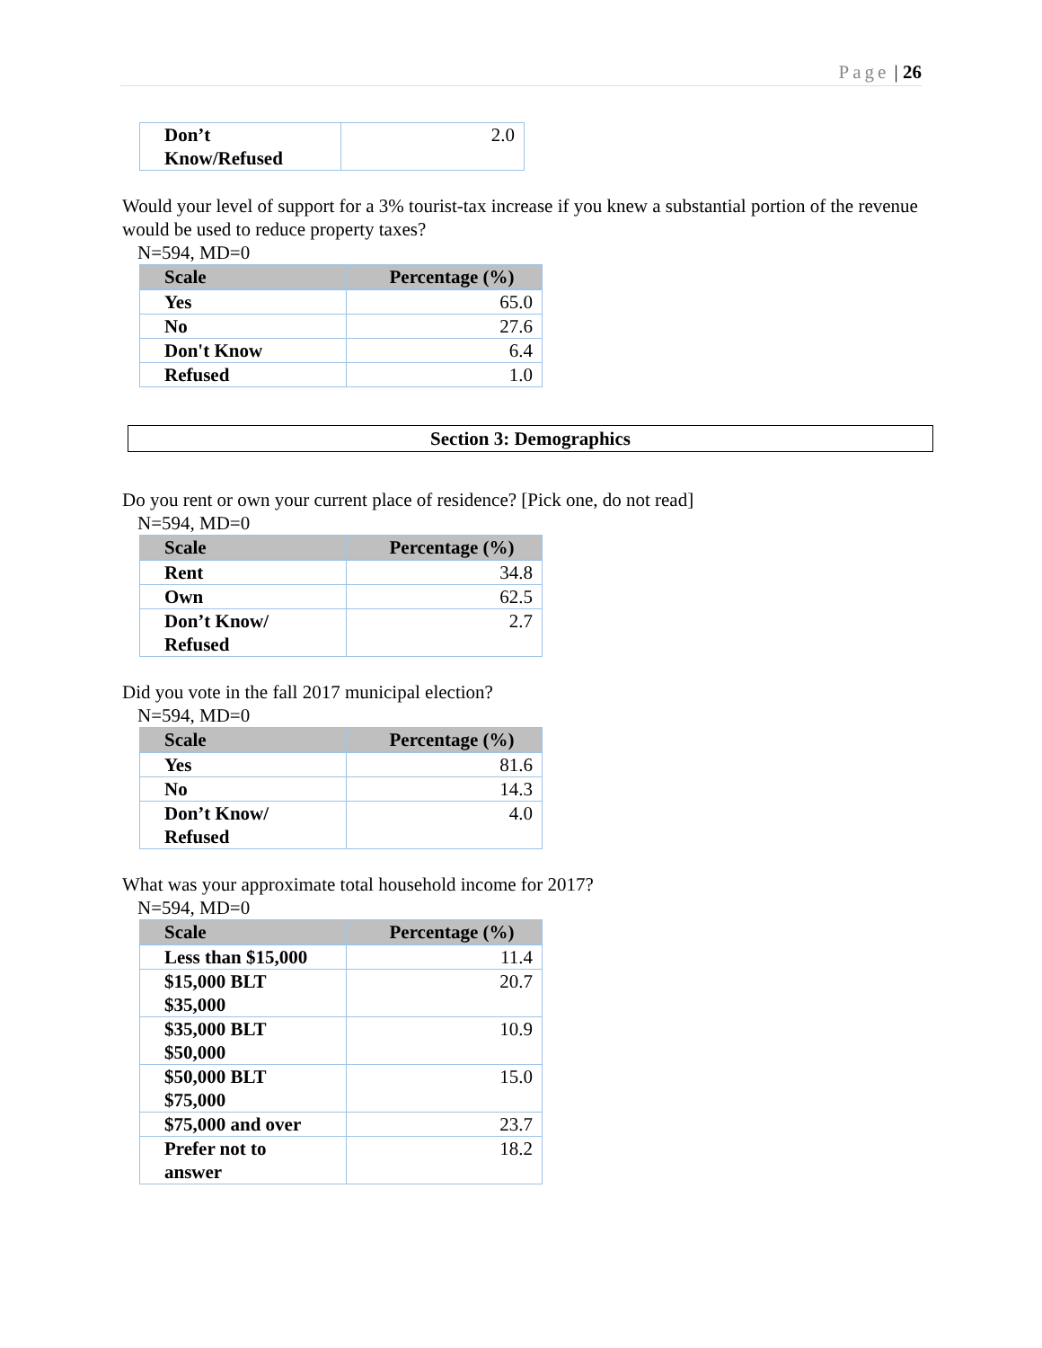Page | 26
| Don’t Know/Refused | 2.0 |
Would your level of support for a 3% tourist-tax increase if you knew a substantial portion of the revenue would be used to reduce property taxes?
N=594, MD=0
| Scale | Percentage (%) |
| --- | --- |
| Yes | 65.0 |
| No | 27.6 |
| Don't Know | 6.4 |
| Refused | 1.0 |
Section 3: Demographics
Do you rent or own your current place of residence? [Pick one, do not read]
N=594, MD=0
| Scale | Percentage (%) |
| --- | --- |
| Rent | 34.8 |
| Own | 62.5 |
| Don’t Know/ Refused | 2.7 |
Did you vote in the fall 2017 municipal election?
N=594, MD=0
| Scale | Percentage (%) |
| --- | --- |
| Yes | 81.6 |
| No | 14.3 |
| Don’t Know/ Refused | 4.0 |
What was your approximate total household income for 2017?
N=594, MD=0
| Scale | Percentage (%) |
| --- | --- |
| Less than $15,000 | 11.4 |
| $15,000 BLT $35,000 | 20.7 |
| $35,000 BLT $50,000 | 10.9 |
| $50,000 BLT $75,000 | 15.0 |
| $75,000 and over | 23.7 |
| Prefer not to answer | 18.2 |